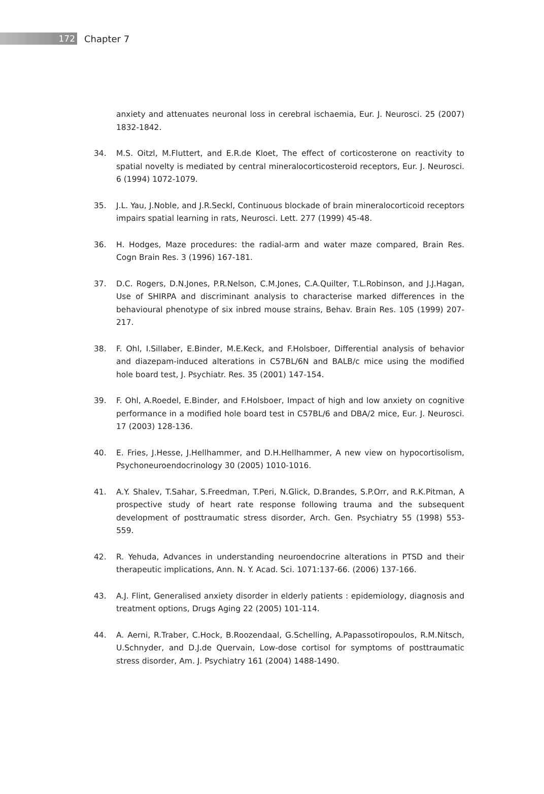172
Chapter 7
anxiety and attenuates neuronal loss in cerebral ischaemia, Eur. J. Neurosci. 25 (2007) 1832-1842.
34. M.S. Oitzl, M.Fluttert, and E.R.de Kloet, The effect of corticosterone on reactivity to spatial novelty is mediated by central mineralocorticosteroid receptors, Eur. J. Neurosci. 6 (1994) 1072-1079.
35. J.L. Yau, J.Noble, and J.R.Seckl, Continuous blockade of brain mineralocorticoid receptors impairs spatial learning in rats, Neurosci. Lett. 277 (1999) 45-48.
36. H. Hodges, Maze procedures: the radial-arm and water maze compared, Brain Res. Cogn Brain Res. 3 (1996) 167-181.
37. D.C. Rogers, D.N.Jones, P.R.Nelson, C.M.Jones, C.A.Quilter, T.L.Robinson, and J.J.Hagan, Use of SHIRPA and discriminant analysis to characterise marked differences in the behavioural phenotype of six inbred mouse strains, Behav. Brain Res. 105 (1999) 207-217.
38. F. Ohl, I.Sillaber, E.Binder, M.E.Keck, and F.Holsboer, Differential analysis of behavior and diazepam-induced alterations in C57BL/6N and BALB/c mice using the modified hole board test, J. Psychiatr. Res. 35 (2001) 147-154.
39. F. Ohl, A.Roedel, E.Binder, and F.Holsboer, Impact of high and low anxiety on cognitive performance in a modified hole board test in C57BL/6 and DBA/2 mice, Eur. J. Neurosci. 17 (2003) 128-136.
40. E. Fries, J.Hesse, J.Hellhammer, and D.H.Hellhammer, A new view on hypocortisolism, Psychoneuroendocrinology 30 (2005) 1010-1016.
41. A.Y. Shalev, T.Sahar, S.Freedman, T.Peri, N.Glick, D.Brandes, S.P.Orr, and R.K.Pitman, A prospective study of heart rate response following trauma and the subsequent development of posttraumatic stress disorder, Arch. Gen. Psychiatry 55 (1998) 553-559.
42. R. Yehuda, Advances in understanding neuroendocrine alterations in PTSD and their therapeutic implications, Ann. N. Y. Acad. Sci. 1071:137-66. (2006) 137-166.
43. A.J. Flint, Generalised anxiety disorder in elderly patients : epidemiology, diagnosis and treatment options, Drugs Aging 22 (2005) 101-114.
44. A. Aerni, R.Traber, C.Hock, B.Roozendaal, G.Schelling, A.Papassotiropoulos, R.M.Nitsch, U.Schnyder, and D.J.de Quervain, Low-dose cortisol for symptoms of posttraumatic stress disorder, Am. J. Psychiatry 161 (2004) 1488-1490.